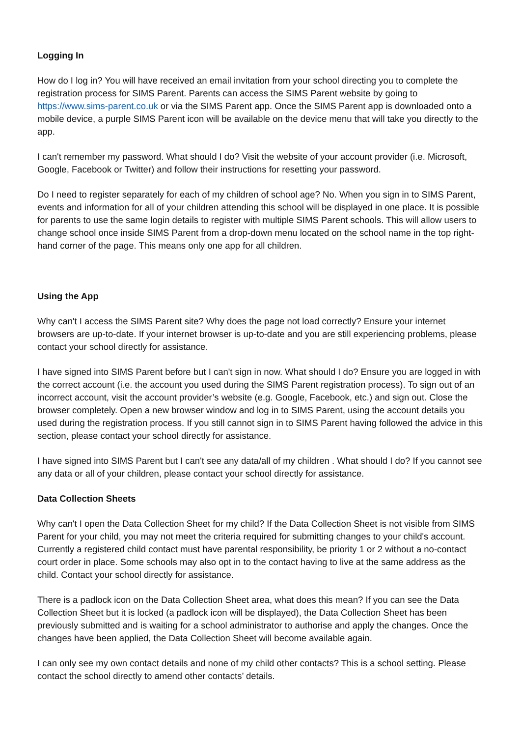Logging In
How do I log in? You will have received an email invitation from your school directing you to complete the registration process for SIMS Parent. Parents can access the SIMS Parent website by going to https://www.sims-parent.co.uk or via the SIMS Parent app. Once the SIMS Parent app is downloaded onto a mobile device, a purple SIMS Parent icon will be available on the device menu that will take you directly to the app.
I can't remember my password. What should I do? Visit the website of your account provider (i.e. Microsoft, Google, Facebook or Twitter) and follow their instructions for resetting your password.
Do I need to register separately for each of my children of school age? No. When you sign in to SIMS Parent, events and information for all of your children attending this school will be displayed in one place. It is possible for parents to use the same login details to register with multiple SIMS Parent schools. This will allow users to change school once inside SIMS Parent from a drop-down menu located on the school name in the top right-hand corner of the page. This means only one app for all children.
Using the App
Why can't I access the SIMS Parent site? Why does the page not load correctly? Ensure your internet browsers are up-to-date. If your internet browser is up-to-date and you are still experiencing problems, please contact your school directly for assistance.
I have signed into SIMS Parent before but I can't sign in now. What should I do? Ensure you are logged in with the correct account (i.e. the account you used during the SIMS Parent registration process). To sign out of an incorrect account, visit the account provider’s website (e.g. Google, Facebook, etc.) and sign out. Close the browser completely. Open a new browser window and log in to SIMS Parent, using the account details you used during the registration process. If you still cannot sign in to SIMS Parent having followed the advice in this section, please contact your school directly for assistance.
I have signed into SIMS Parent but I can't see any data/all of my children . What should I do? If you cannot see any data or all of your children, please contact your school directly for assistance.
Data Collection Sheets
Why can't I open the Data Collection Sheet for my child? If the Data Collection Sheet is not visible from SIMS Parent for your child, you may not meet the criteria required for submitting changes to your child's account. Currently a registered child contact must have parental responsibility, be priority 1 or 2 without a no-contact court order in place. Some schools may also opt in to the contact having to live at the same address as the child. Contact your school directly for assistance.
There is a padlock icon on the Data Collection Sheet area, what does this mean? If you can see the Data Collection Sheet but it is locked (a padlock icon will be displayed), the Data Collection Sheet has been previously submitted and is waiting for a school administrator to authorise and apply the changes. Once the changes have been applied, the Data Collection Sheet will become available again.
I can only see my own contact details and none of my child other contacts? This is a school setting. Please contact the school directly to amend other contacts’ details.